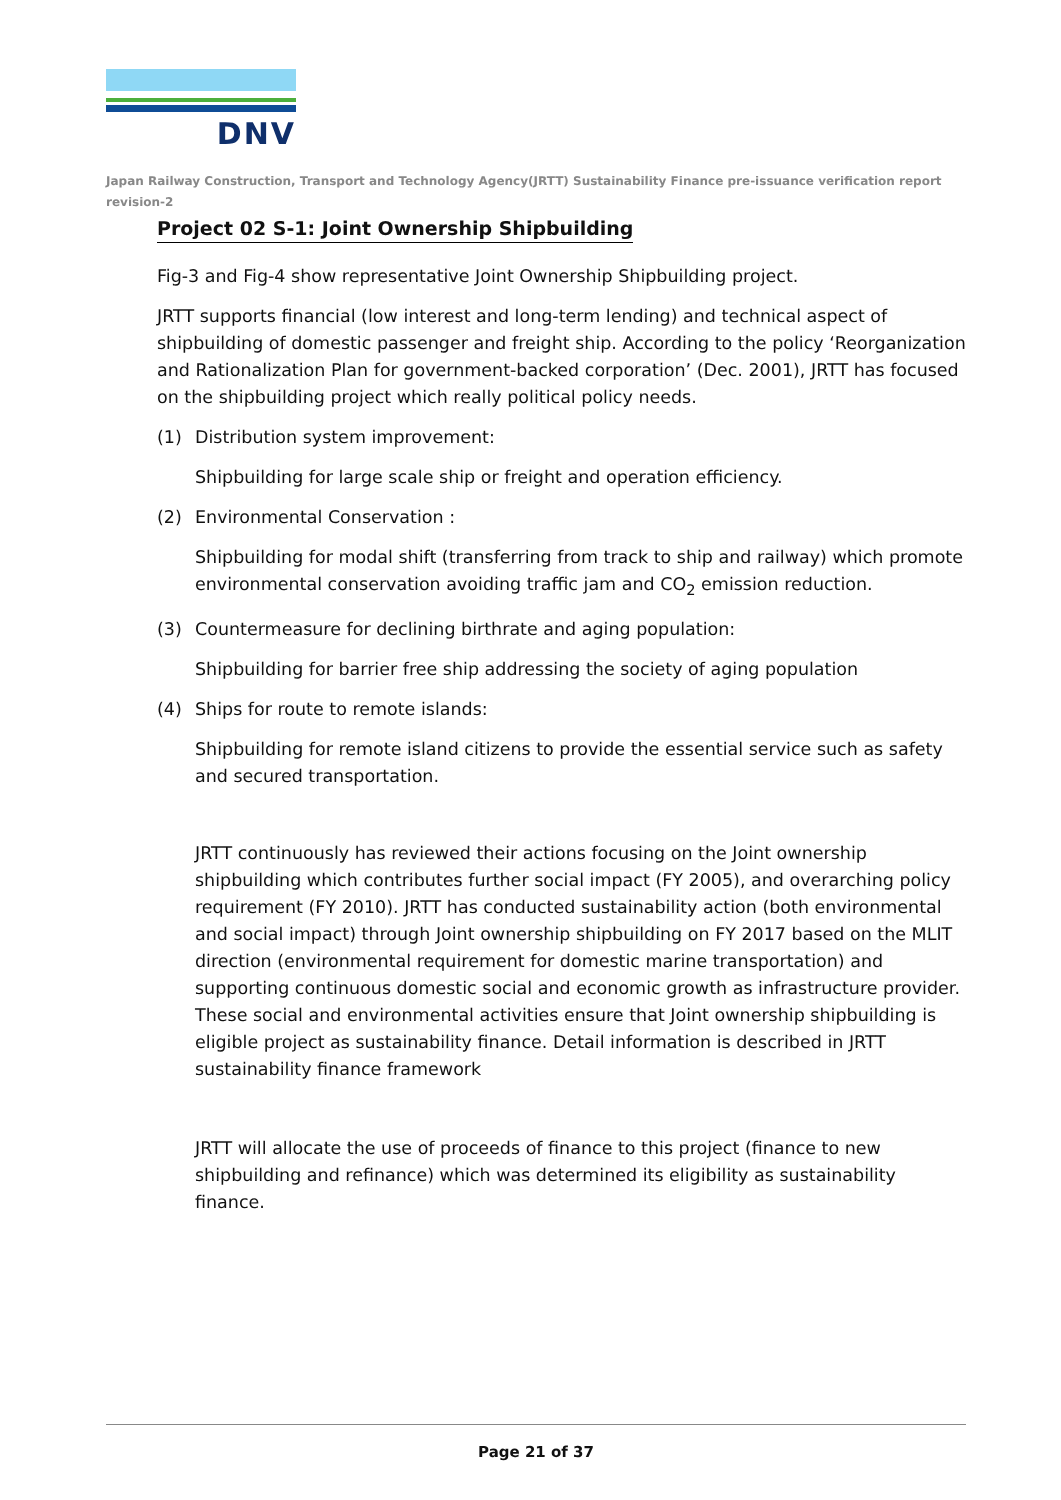DNV
Japan Railway Construction, Transport and Technology Agency(JRTT) Sustainability Finance pre-issuance verification report revision-2
Project 02 S-1: Joint Ownership Shipbuilding
Fig-3 and Fig-4 show representative Joint Ownership Shipbuilding project.
JRTT supports financial (low interest and long-term lending) and technical aspect of shipbuilding of domestic passenger and freight ship. According to the policy ‘Reorganization and Rationalization Plan for government-backed corporation’ (Dec. 2001), JRTT has focused on the shipbuilding project which really political policy needs.
(1) Distribution system improvement:
Shipbuilding for large scale ship or freight and operation efficiency.
(2) Environmental Conservation :
Shipbuilding for modal shift (transferring from track to ship and railway) which promote environmental conservation avoiding traffic jam and CO<sub>2</sub> emission reduction.
(3) Countermeasure for declining birthrate and aging population:
Shipbuilding for barrier free ship addressing the society of aging population
(4) Ships for route to remote islands:
Shipbuilding for remote island citizens to provide the essential service such as safety and secured transportation.
JRTT continuously has reviewed their actions focusing on the Joint ownership shipbuilding which contributes further social impact (FY 2005), and overarching policy requirement (FY 2010). JRTT has conducted sustainability action (both environmental and social impact) through Joint ownership shipbuilding on FY 2017 based on the MLIT direction (environmental requirement for domestic marine transportation) and supporting continuous domestic social and economic growth as infrastructure provider. These social and environmental activities ensure that Joint ownership shipbuilding is eligible project as sustainability finance. Detail information is described in JRTT sustainability finance framework
JRTT will allocate the use of proceeds of finance to this project (finance to new shipbuilding and refinance) which was determined its eligibility as sustainability finance.
Page 21 of 37